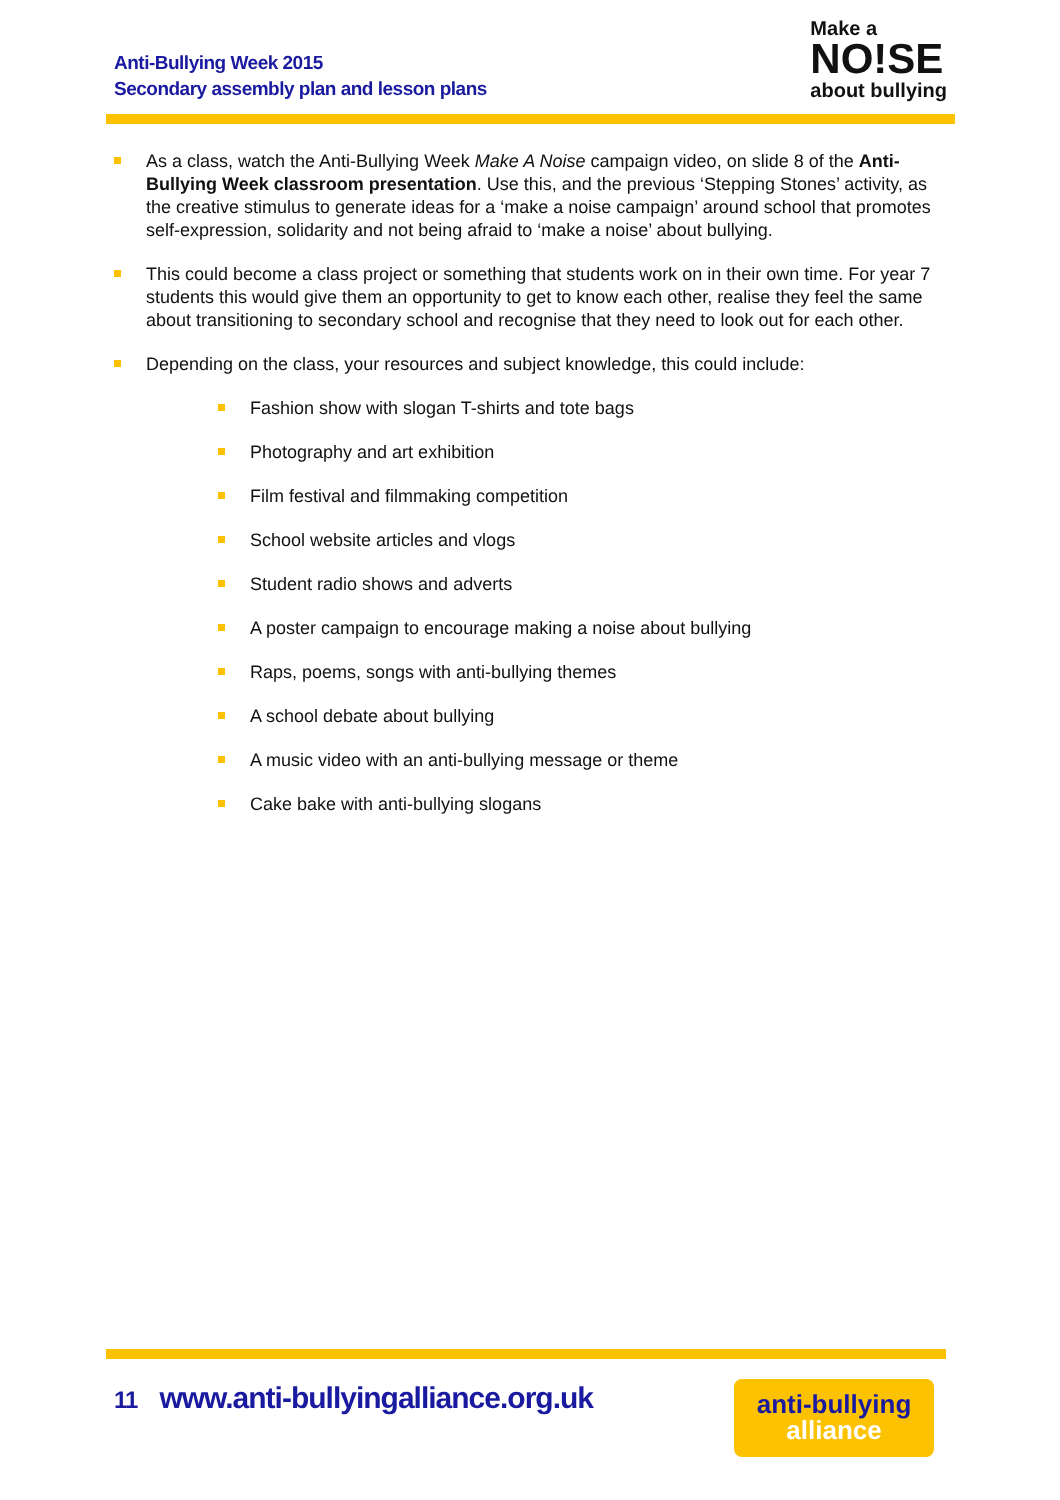Anti-Bullying Week 2015
Secondary assembly plan and lesson plans
Make a
NO!SE
about bullying
As a class, watch the Anti-Bullying Week Make A Noise campaign video, on slide 8 of the Anti-Bullying Week classroom presentation. Use this, and the previous ‘Stepping Stones’ activity, as the creative stimulus to generate ideas for a ‘make a noise campaign’ around school that promotes self-expression, solidarity and not being afraid to ‘make a noise’ about bullying.
This could become a class project or something that students work on in their own time. For year 7 students this would give them an opportunity to get to know each other, realise they feel the same about transitioning to secondary school and recognise that they need to look out for each other.
Depending on the class, your resources and subject knowledge, this could include:
Fashion show with slogan T-shirts and tote bags
Photography and art exhibition
Film festival and filmmaking competition
School website articles and vlogs
Student radio shows and adverts
A poster campaign to encourage making a noise about bullying
Raps, poems, songs with anti-bullying themes
A school debate about bullying
A music video with an anti-bullying message or theme
Cake bake with anti-bullying slogans
11 www.anti-bullyingalliance.org.uk
anti-bullying
alliance